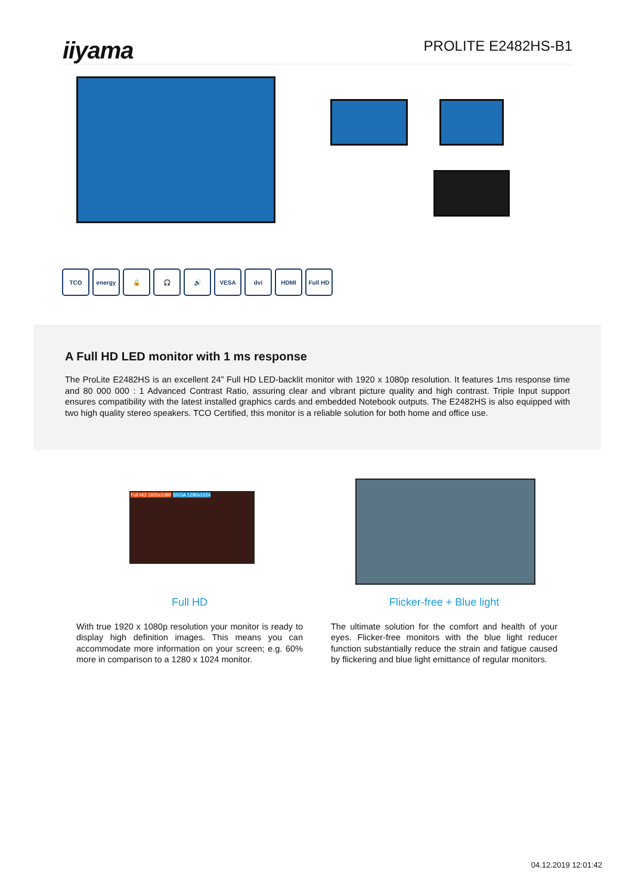iiyama
PROLITE E2482HS-B1
TCO energy 🔒 🎧 🔊 VESA dvi HDMI Full HD
A Full HD LED monitor with 1 ms response
The ProLite E2482HS is an excellent 24” Full HD LED-backlit monitor with 1920 x 1080p resolution. It features 1ms response time and 80 000 000 : 1 Advanced Contrast Ratio, assuring clear and vibrant picture quality and high contrast. Triple Input support ensures compatibility with the latest installed graphics cards and embedded Notebook outputs. The E2482HS is also equipped with two high quality stereo speakers. TCO Certified, this monitor is a reliable solution for both home and office use.
Full HD 1920x1080 SXGA 1280x1024
Full HD
With true 1920 x 1080p resolution your monitor is ready to display high definition images. This means you can accommodate more information on your screen; e.g. 60% more in comparison to a 1280 x 1024 monitor.
Flicker-free + Blue light
The ultimate solution for the comfort and health of your eyes. Flicker-free monitors with the blue light reducer function substantially reduce the strain and fatigue caused by flickering and blue light emittance of regular monitors.
04.12.2019 12:01:42